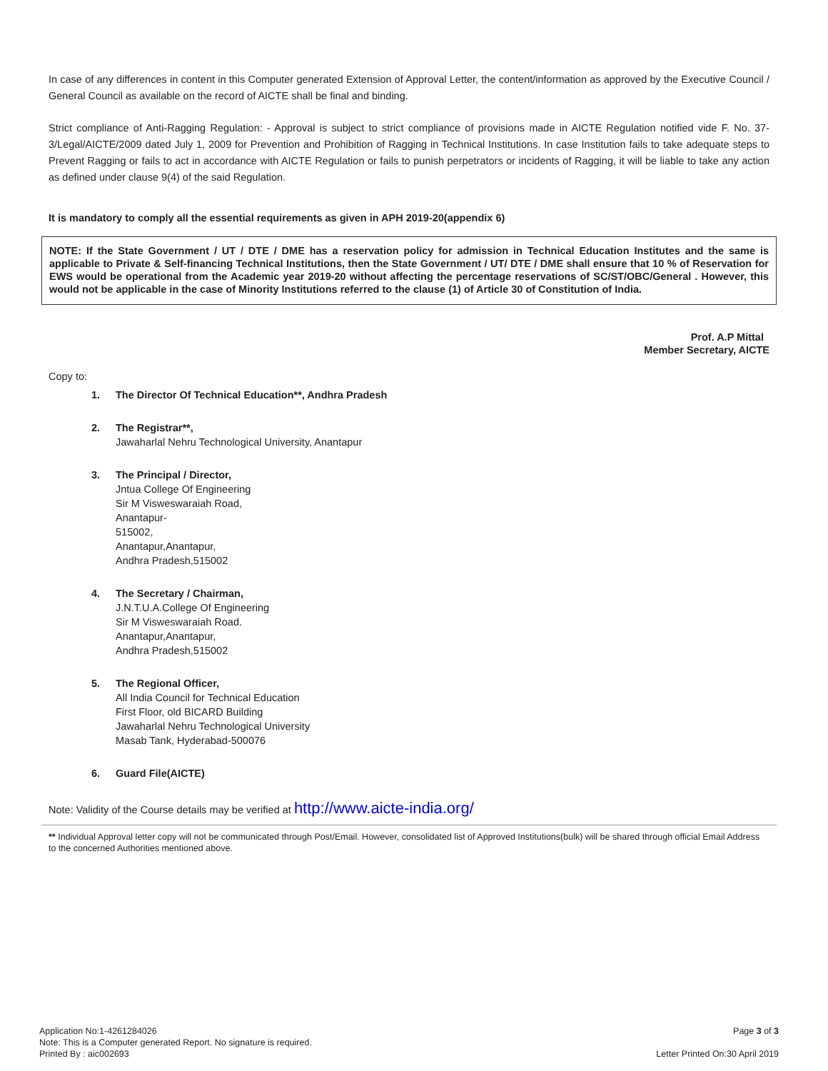In case of any differences in content in this Computer generated Extension of Approval Letter, the content/information as approved by the Executive Council / General Council as available on the record of AICTE shall be final and binding.
Strict compliance of Anti-Ragging Regulation: - Approval is subject to strict compliance of provisions made in AICTE Regulation notified vide F. No. 37-3/Legal/AICTE/2009 dated July 1, 2009 for Prevention and Prohibition of Ragging in Technical Institutions. In case Institution fails to take adequate steps to Prevent Ragging or fails to act in accordance with AICTE Regulation or fails to punish perpetrators or incidents of Ragging, it will be liable to take any action as defined under clause 9(4) of the said Regulation.
It is mandatory to comply all the essential requirements as given in APH 2019-20(appendix 6)
NOTE: If the State Government / UT / DTE / DME has a reservation policy for admission in Technical Education Institutes and the same is applicable to Private & Self-financing Technical Institutions, then the State Government / UT/ DTE / DME shall ensure that 10 % of Reservation for EWS would be operational from the Academic year 2019-20 without affecting the percentage reservations of SC/ST/OBC/General . However, this would not be applicable in the case of Minority Institutions referred to the clause (1) of Article 30 of Constitution of India.
Prof. A.P Mittal
Member Secretary, AICTE
Copy to:
1. The Director Of Technical Education**, Andhra Pradesh
2. The Registrar**,
Jawaharlal Nehru Technological University, Anantapur
3. The Principal / Director,
Jntua College Of Engineering
Sir M Visweswaraiah Road,
Anantapur-
515002,
Anantapur,Anantapur,
Andhra Pradesh,515002
4. The Secretary / Chairman,
J.N.T.U.A.College Of Engineering
Sir M Visweswaraiah Road.
Anantapur,Anantapur,
Andhra Pradesh,515002
5. The Regional Officer,
All India Council for Technical Education
First Floor, old BICARD Building
Jawaharlal Nehru Technological University
Masab Tank, Hyderabad-500076
6. Guard File(AICTE)
Note: Validity of the Course details may be verified at http://www.aicte-india.org/
** Individual Approval letter copy will not be communicated through Post/Email. However, consolidated list of Approved Institutions(bulk) will be shared through official Email Address to the concerned Authorities mentioned above.
Application No:1-4261284026
Note: This is a Computer generated Report. No signature is required.
Printed By : aic002693
Page 3 of 3
Letter Printed On:30 April 2019